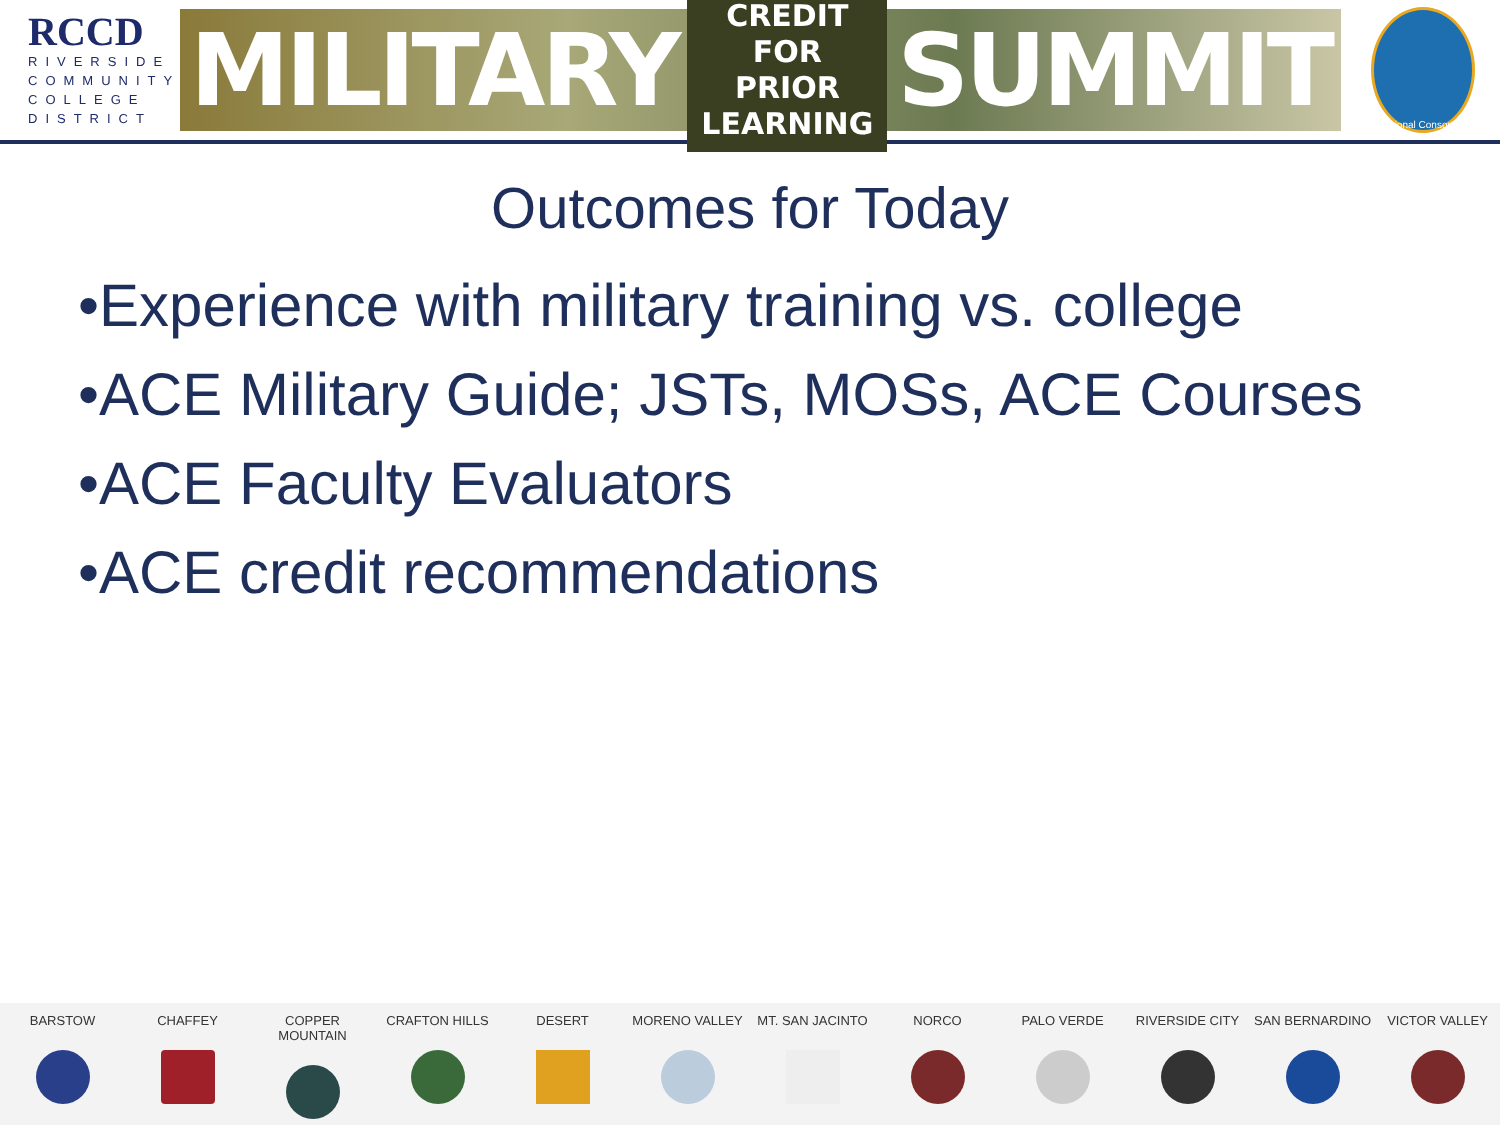RCCD
RIVERSIDE COMMUNITY COLLEGE DISTRICT
MILITARY CREDIT FOR
PRIOR LEARNING SUMMIT
Regional Consortium
Outcomes for Today
•Experience with military training vs. college
•ACE Military Guide; JSTs, MOSs, ACE Courses
•ACE Faculty Evaluators
•ACE credit recommendations
BARSTOW CHAFFEY COPPER MOUNTAIN CRAFTON HILLS DESERT MORENO VALLEY MT. SAN JACINTO NORCO PALO VERDE RIVERSIDE CITY SAN BERNARDINO VICTOR VALLEY